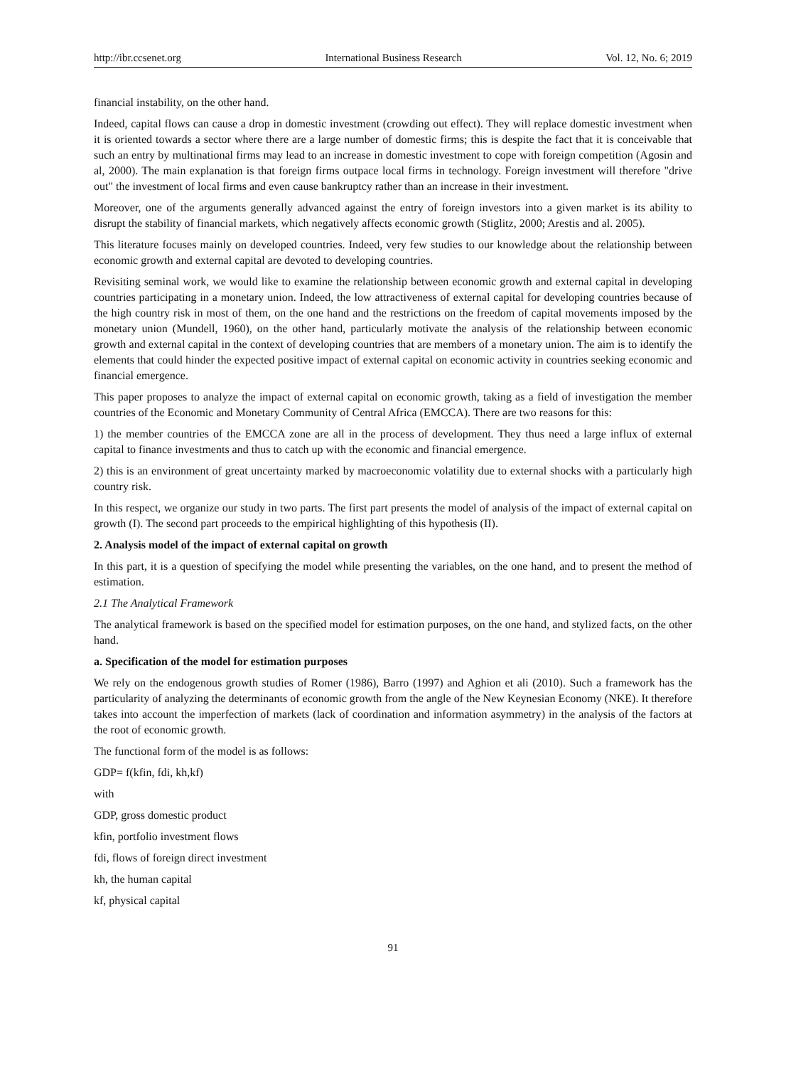http://ibr.ccsenet.org International Business Research Vol. 12, No. 6; 2019
financial instability, on the other hand.
Indeed, capital flows can cause a drop in domestic investment (crowding out effect). They will replace domestic investment when it is oriented towards a sector where there are a large number of domestic firms; this is despite the fact that it is conceivable that such an entry by multinational firms may lead to an increase in domestic investment to cope with foreign competition (Agosin and al, 2000). The main explanation is that foreign firms outpace local firms in technology. Foreign investment will therefore "drive out" the investment of local firms and even cause bankruptcy rather than an increase in their investment.
Moreover, one of the arguments generally advanced against the entry of foreign investors into a given market is its ability to disrupt the stability of financial markets, which negatively affects economic growth (Stiglitz, 2000; Arestis and al. 2005).
This literature focuses mainly on developed countries. Indeed, very few studies to our knowledge about the relationship between economic growth and external capital are devoted to developing countries.
Revisiting seminal work, we would like to examine the relationship between economic growth and external capital in developing countries participating in a monetary union. Indeed, the low attractiveness of external capital for developing countries because of the high country risk in most of them, on the one hand and the restrictions on the freedom of capital movements imposed by the monetary union (Mundell, 1960), on the other hand, particularly motivate the analysis of the relationship between economic growth and external capital in the context of developing countries that are members of a monetary union. The aim is to identify the elements that could hinder the expected positive impact of external capital on economic activity in countries seeking economic and financial emergence.
This paper proposes to analyze the impact of external capital on economic growth, taking as a field of investigation the member countries of the Economic and Monetary Community of Central Africa (EMCCA). There are two reasons for this:
1) the member countries of the EMCCA zone are all in the process of development. They thus need a large influx of external capital to finance investments and thus to catch up with the economic and financial emergence.
2) this is an environment of great uncertainty marked by macroeconomic volatility due to external shocks with a particularly high country risk.
In this respect, we organize our study in two parts. The first part presents the model of analysis of the impact of external capital on growth (I). The second part proceeds to the empirical highlighting of this hypothesis (II).
2. Analysis model of the impact of external capital on growth
In this part, it is a question of specifying the model while presenting the variables, on the one hand, and to present the method of estimation.
2.1 The Analytical Framework
The analytical framework is based on the specified model for estimation purposes, on the one hand, and stylized facts, on the other hand.
a. Specification of the model for estimation purposes
We rely on the endogenous growth studies of Romer (1986), Barro (1997) and Aghion et ali (2010). Such a framework has the particularity of analyzing the determinants of economic growth from the angle of the New Keynesian Economy (NKE). It therefore takes into account the imperfection of markets (lack of coordination and information asymmetry) in the analysis of the factors at the root of economic growth.
The functional form of the model is as follows:
GDP= f(kfin, fdi, kh,kf)
with
GDP, gross domestic product
kfin, portfolio investment flows
fdi, flows of foreign direct investment
kh, the human capital
kf, physical capital
91